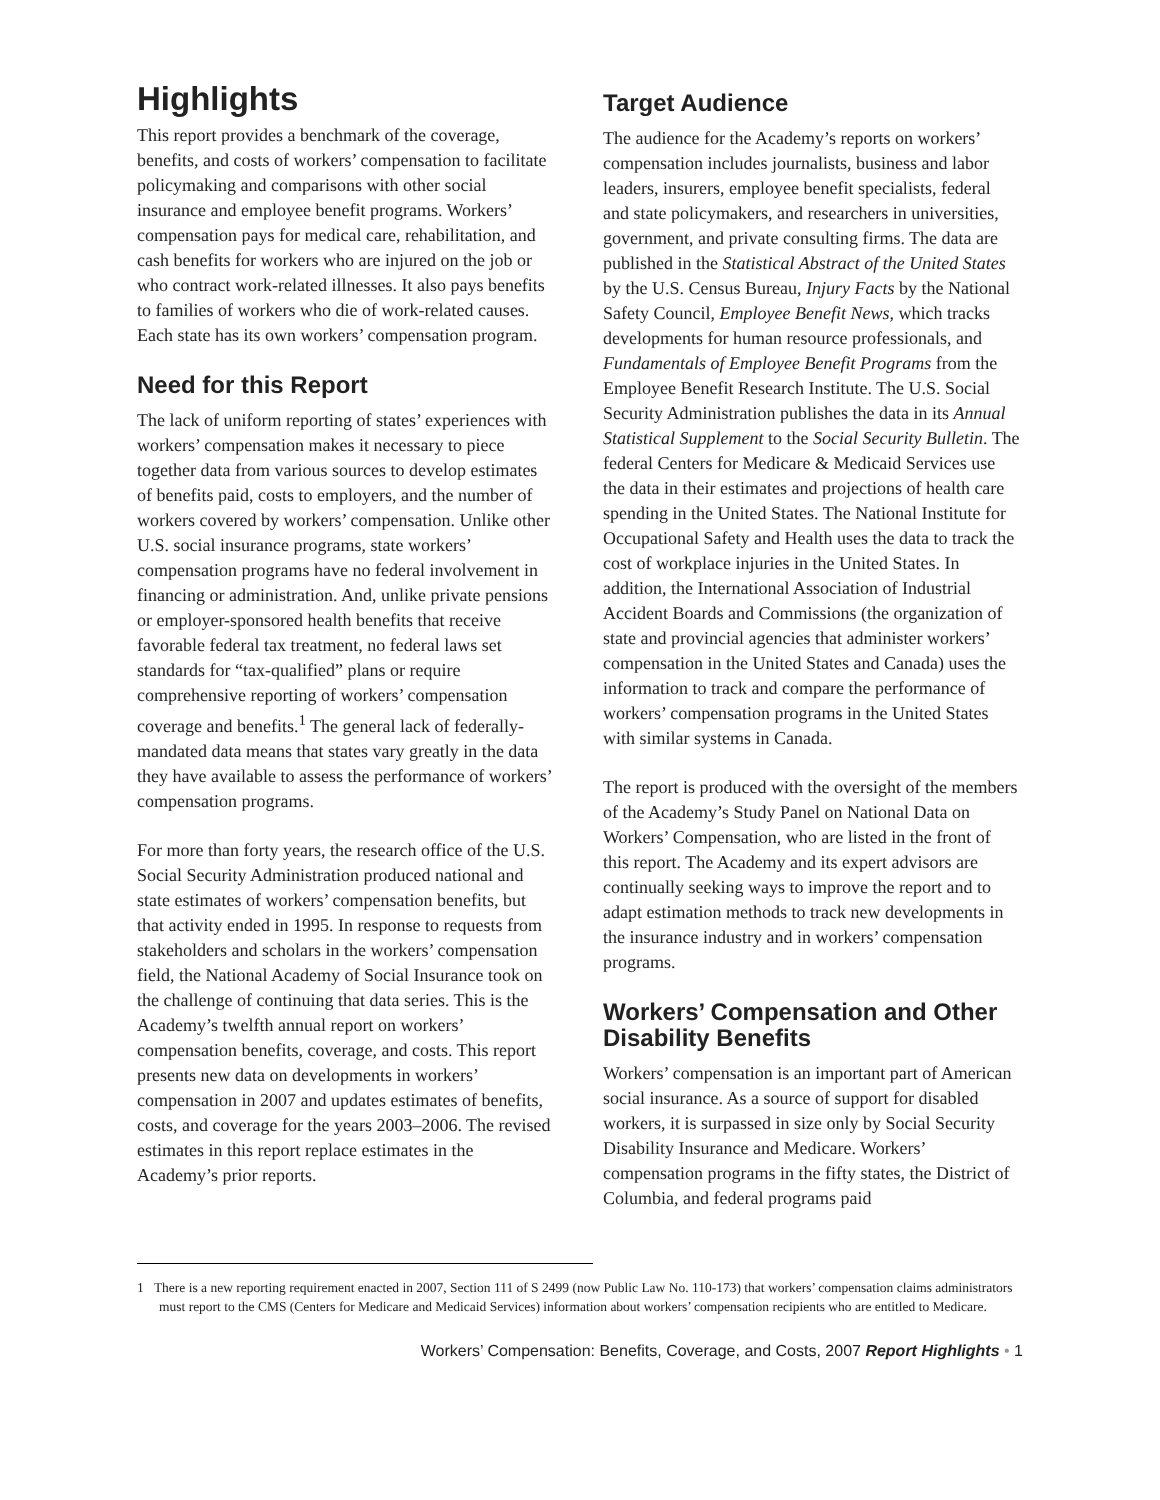Highlights
This report provides a benchmark of the coverage, benefits, and costs of workers’ compensation to facilitate policymaking and comparisons with other social insurance and employee benefit programs. Workers’ compensation pays for medical care, rehabilitation, and cash benefits for workers who are injured on the job or who contract work-related illnesses. It also pays benefits to families of workers who die of work-related causes. Each state has its own workers’ compensation program.
Need for this Report
The lack of uniform reporting of states’ experiences with workers’ compensation makes it necessary to piece together data from various sources to develop estimates of benefits paid, costs to employers, and the number of workers covered by workers’ compensation. Unlike other U.S. social insurance programs, state workers’ compensation programs have no federal involvement in financing or administration. And, unlike private pensions or employer-sponsored health benefits that receive favorable federal tax treatment, no federal laws set standards for “tax-qualified” plans or require comprehensive reporting of workers’ compensation coverage and benefits.<sup>1</sup> The general lack of federally-mandated data means that states vary greatly in the data they have available to assess the performance of workers’ compensation programs.
For more than forty years, the research office of the U.S. Social Security Administration produced national and state estimates of workers’ compensation benefits, but that activity ended in 1995. In response to requests from stakeholders and scholars in the workers’ compensation field, the National Academy of Social Insurance took on the challenge of continuing that data series. This is the Academy’s twelfth annual report on workers’ compensation benefits, coverage, and costs. This report presents new data on developments in workers’ compensation in 2007 and updates estimates of benefits, costs, and coverage for the years 2003–2006. The revised estimates in this report replace estimates in the Academy’s prior reports.
Target Audience
The audience for the Academy’s reports on workers’ compensation includes journalists, business and labor leaders, insurers, employee benefit specialists, federal and state policymakers, and researchers in universities, government, and private consulting firms. The data are published in the Statistical Abstract of the United States by the U.S. Census Bureau, Injury Facts by the National Safety Council, Employee Benefit News, which tracks developments for human resource professionals, and Fundamentals of Employee Benefit Programs from the Employee Benefit Research Institute. The U.S. Social Security Administration publishes the data in its Annual Statistical Supplement to the Social Security Bulletin. The federal Centers for Medicare & Medicaid Services use the data in their estimates and projections of health care spending in the United States. The National Institute for Occupational Safety and Health uses the data to track the cost of workplace injuries in the United States. In addition, the International Association of Industrial Accident Boards and Commissions (the organization of state and provincial agencies that administer workers’ compensation in the United States and Canada) uses the information to track and compare the performance of workers’ compensation programs in the United States with similar systems in Canada.
The report is produced with the oversight of the members of the Academy’s Study Panel on National Data on Workers’ Compensation, who are listed in the front of this report. The Academy and its expert advisors are continually seeking ways to improve the report and to adapt estimation methods to track new developments in the insurance industry and in workers’ compensation programs.
Workers’ Compensation and Other Disability Benefits
Workers’ compensation is an important part of American social insurance. As a source of support for disabled workers, it is surpassed in size only by Social Security Disability Insurance and Medicare. Workers’ compensation programs in the fifty states, the District of Columbia, and federal programs paid
1 There is a new reporting requirement enacted in 2007, Section 111 of S 2499 (now Public Law No. 110-173) that workers’ compensation claims administrators must report to the CMS (Centers for Medicare and Medicaid Services) information about workers’ compensation recipients who are entitled to Medicare.
Workers’ Compensation: Benefits, Coverage, and Costs, 2007 Report Highlights • 1